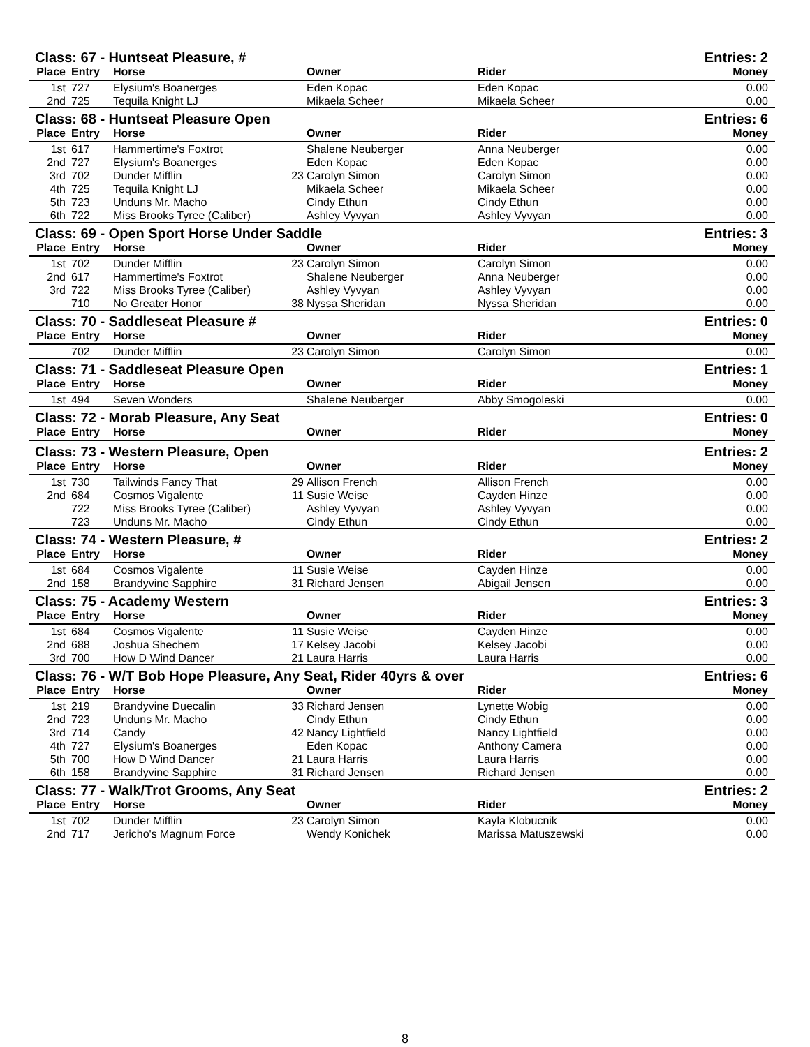| Class: 67 - Huntseat Pleasure, # | | | | | | Entries: 2 |
| Place | Entry | Horse | | Owner | Rider | Money |
| 1st | 727 | Elysium's Boanerges | | Eden Kopac | Eden Kopac | 0.00 |
| 2nd | 725 | Tequila Knight LJ | | Mikaela Scheer | Mikaela Scheer | 0.00 |
| Class: 68 - Huntseat Pleasure Open | | | | | | Entries: 6 |
| Place | Entry | Horse | | Owner | Rider | Money |
| 1st | 617 | Hammertime's Foxtrot | | Shalene Neuberger | Anna Neuberger | 0.00 |
| 2nd | 727 | Elysium's Boanerges | | Eden Kopac | Eden Kopac | 0.00 |
| 3rd | 702 | Dunder Mifflin | 23 | Carolyn Simon | Carolyn Simon | 0.00 |
| 4th | 725 | Tequila Knight LJ | | Mikaela Scheer | Mikaela Scheer | 0.00 |
| 5th | 723 | Unduns Mr. Macho | | Cindy Ethun | Cindy Ethun | 0.00 |
| 6th | 722 | Miss Brooks Tyree (Caliber) | | Ashley Vyvyan | Ashley Vyvyan | 0.00 |
| Class: 69 - Open Sport Horse Under Saddle | | | | | | Entries: 3 |
| Place | Entry | Horse | | Owner | Rider | Money |
| 1st | 702 | Dunder Mifflin | 23 | Carolyn Simon | Carolyn Simon | 0.00 |
| 2nd | 617 | Hammertime's Foxtrot | | Shalene Neuberger | Anna Neuberger | 0.00 |
| 3rd | 722 | Miss Brooks Tyree (Caliber) | | Ashley Vyvyan | Ashley Vyvyan | 0.00 |
| | 710 | No Greater Honor | 38 | Nyssa Sheridan | Nyssa Sheridan | 0.00 |
| Class: 70 - Saddleseat Pleasure # | | | | | | Entries: 0 |
| Place | Entry | Horse | | Owner | Rider | Money |
| | 702 | Dunder Mifflin | 23 | Carolyn Simon | Carolyn Simon | 0.00 |
| Class: 71 - Saddleseat Pleasure Open | | | | | | Entries: 1 |
| Place | Entry | Horse | | Owner | Rider | Money |
| 1st | 494 | Seven Wonders | | Shalene Neuberger | Abby Smogoleski | 0.00 |
| Class: 72 - Morab Pleasure, Any Seat | | | | | | Entries: 0 |
| Place | Entry | Horse | | Owner | Rider | Money |
| Class: 73 - Western Pleasure, Open | | | | | | Entries: 2 |
| Place | Entry | Horse | | Owner | Rider | Money |
| 1st | 730 | Tailwinds Fancy That | 29 | Allison French | Allison French | 0.00 |
| 2nd | 684 | Cosmos Vigalente | 11 | Susie Weise | Cayden Hinze | 0.00 |
| | 722 | Miss Brooks Tyree (Caliber) | | Ashley Vyvyan | Ashley Vyvyan | 0.00 |
| | 723 | Unduns Mr. Macho | | Cindy Ethun | Cindy Ethun | 0.00 |
| Class: 74 - Western Pleasure, # | | | | | | Entries: 2 |
| Place | Entry | Horse | | Owner | Rider | Money |
| 1st | 684 | Cosmos Vigalente | 11 | Susie Weise | Cayden Hinze | 0.00 |
| 2nd | 158 | Brandyvine Sapphire | 31 | Richard Jensen | Abigail Jensen | 0.00 |
| Class: 75 - Academy Western | | | | | | Entries: 3 |
| Place | Entry | Horse | | Owner | Rider | Money |
| 1st | 684 | Cosmos Vigalente | 11 | Susie Weise | Cayden Hinze | 0.00 |
| 2nd | 688 | Joshua Shechem | 17 | Kelsey Jacobi | Kelsey Jacobi | 0.00 |
| 3rd | 700 | How D Wind Dancer | 21 | Laura Harris | Laura Harris | 0.00 |
| Class: 76 - W/T Bob Hope Pleasure, Any Seat, Rider 40yrs & over | | | | | | Entries: 6 |
| Place | Entry | Horse | | Owner | Rider | Money |
| 1st | 219 | Brandyvine Duecalin | 33 | Richard Jensen | Lynette Wobig | 0.00 |
| 2nd | 723 | Unduns Mr. Macho | | Cindy Ethun | Cindy Ethun | 0.00 |
| 3rd | 714 | Candy | 42 | Nancy Lightfield | Nancy Lightfield | 0.00 |
| 4th | 727 | Elysium's Boanerges | | Eden Kopac | Anthony Camera | 0.00 |
| 5th | 700 | How D Wind Dancer | 21 | Laura Harris | Laura Harris | 0.00 |
| 6th | 158 | Brandyvine Sapphire | 31 | Richard Jensen | Richard Jensen | 0.00 |
| Class: 77 - Walk/Trot Grooms, Any Seat | | | | | | Entries: 2 |
| Place | Entry | Horse | | Owner | Rider | Money |
| 1st | 702 | Dunder Mifflin | 23 | Carolyn Simon | Kayla Klobucnik | 0.00 |
| 2nd | 717 | Jericho's Magnum Force | | Wendy Konichek | Marissa Matuszewski | 0.00 |
8